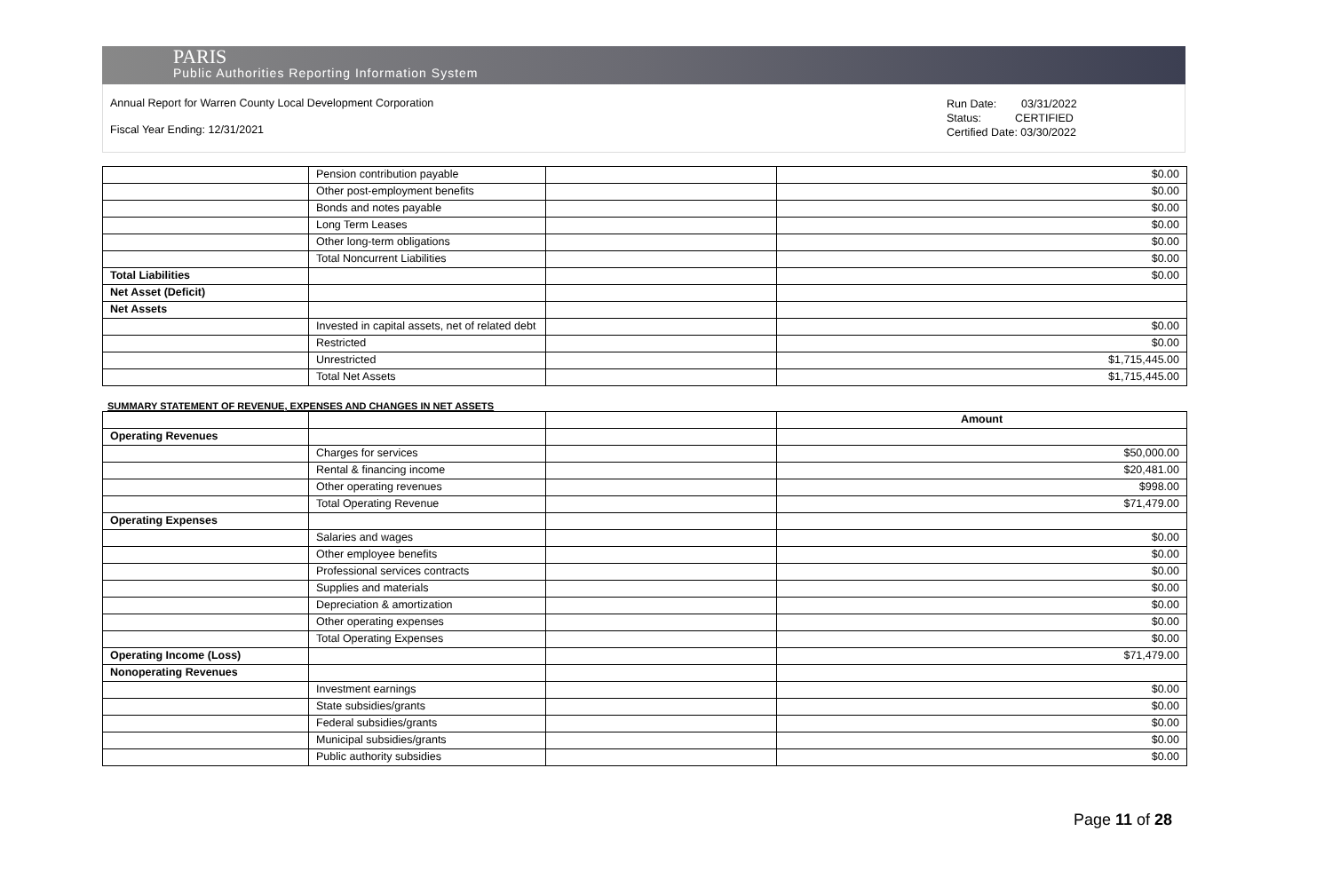PARIS
Public Authorities Reporting Information System
Annual Report for Warren County Local Development Corporation
Fiscal Year Ending: 12/31/2021
Run Date: 03/31/2022
Status: CERTIFIED
Certified Date: 03/30/2022
| | Pension contribution payable | | $0.00 |
| | Other post-employment benefits | | $0.00 |
| | Bonds and notes payable | | $0.00 |
| | Long Term Leases | | $0.00 |
| | Other long-term obligations | | $0.00 |
| | Total Noncurrent Liabilities | | $0.00 |
| Total Liabilities | | | $0.00 |
| Net Asset (Deficit) | | | |
| Net Assets | | | |
| | Invested in capital assets, net of related debt | | $0.00 |
| | Restricted | | $0.00 |
| | Unrestricted | | $1,715,445.00 |
| | Total Net Assets | | $1,715,445.00 |
SUMMARY STATEMENT OF REVENUE, EXPENSES AND CHANGES IN NET ASSETS
| | | | Amount |
| Operating Revenues | | | |
| | Charges for services | | $50,000.00 |
| | Rental & financing income | | $20,481.00 |
| | Other operating revenues | | $998.00 |
| | Total Operating Revenue | | $71,479.00 |
| Operating Expenses | | | |
| | Salaries and wages | | $0.00 |
| | Other employee benefits | | $0.00 |
| | Professional services contracts | | $0.00 |
| | Supplies and materials | | $0.00 |
| | Depreciation & amortization | | $0.00 |
| | Other operating expenses | | $0.00 |
| | Total Operating Expenses | | $0.00 |
| Operating Income (Loss) | | | $71,479.00 |
| Nonoperating Revenues | | | |
| | Investment earnings | | $0.00 |
| | State subsidies/grants | | $0.00 |
| | Federal subsidies/grants | | $0.00 |
| | Municipal subsidies/grants | | $0.00 |
| | Public authority subsidies | | $0.00 |
Page 11 of 28